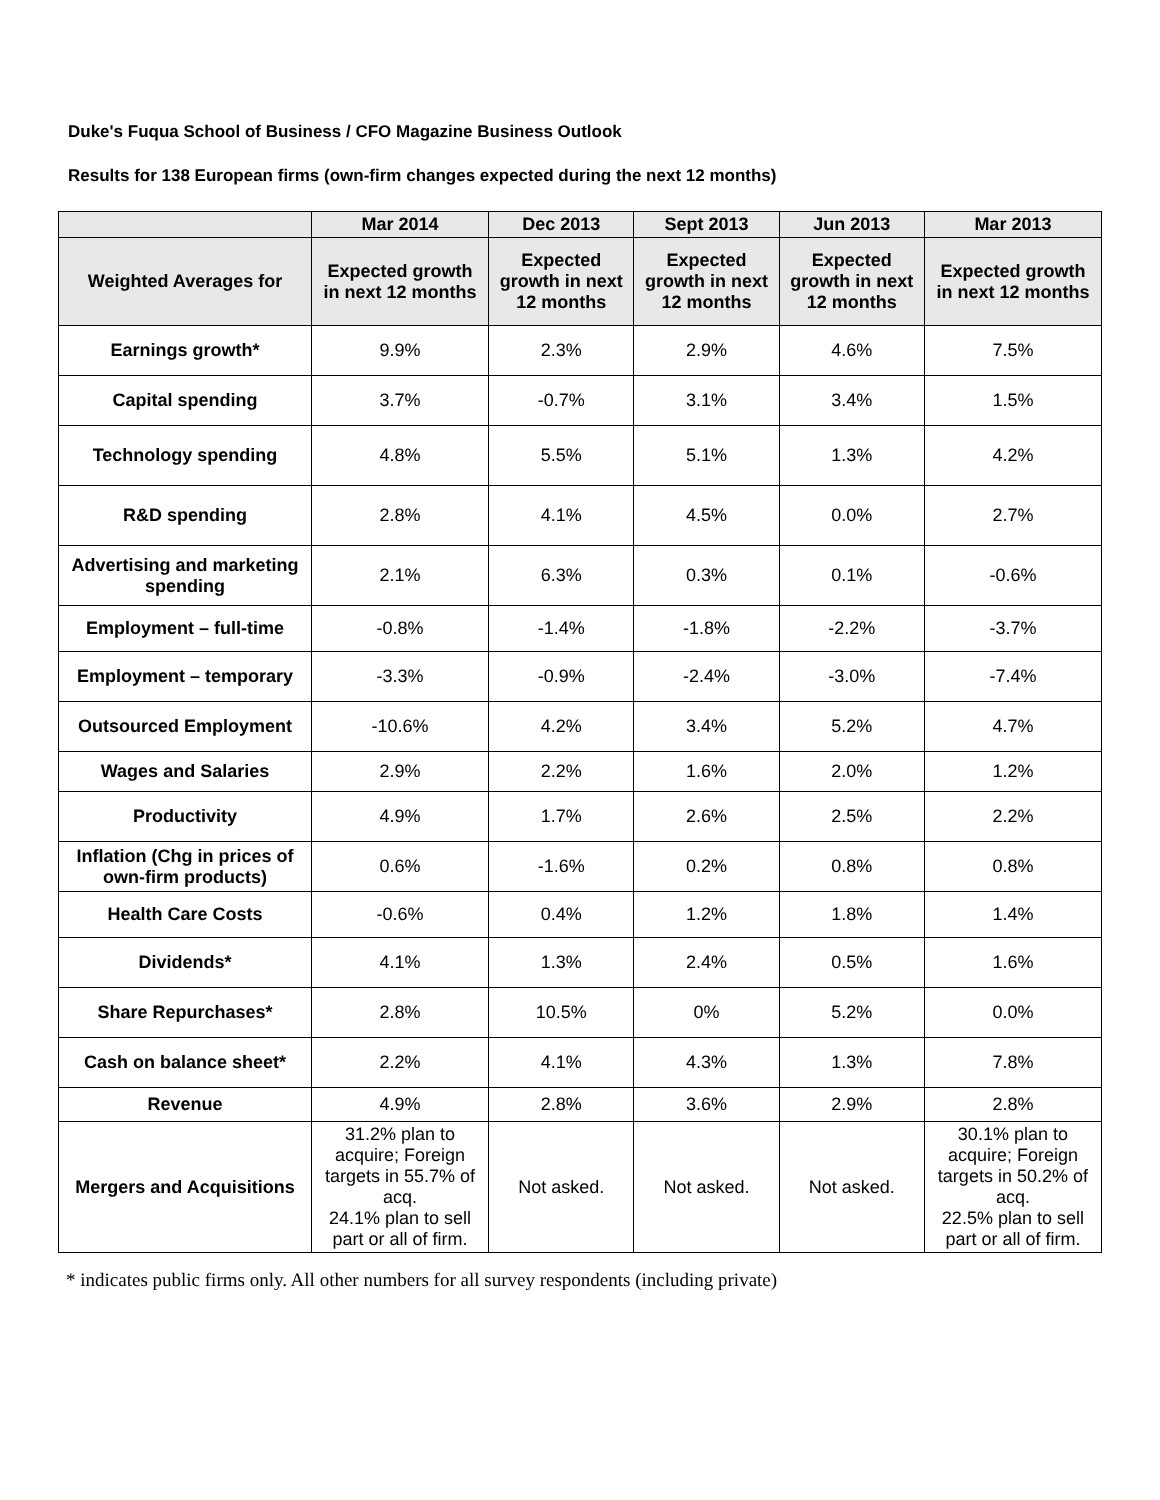Duke's Fuqua School of Business / CFO Magazine Business Outlook
Results for 138 European firms (own-firm changes expected during the next 12 months)
| | Mar 2014 | Dec 2013 | Sept 2013 | Jun 2013 | Mar 2013 |
| --- | --- | --- | --- | --- | --- |
| Weighted Averages for | Expected growth in next 12 months | Expected growth in next 12 months | Expected growth in next 12 months | Expected growth in next 12 months | Expected growth in next 12 months |
| Earnings growth* | 9.9% | 2.3% | 2.9% | 4.6% | 7.5% |
| Capital spending | 3.7% | -0.7% | 3.1% | 3.4% | 1.5% |
| Technology spending | 4.8% | 5.5% | 5.1% | 1.3% | 4.2% |
| R&D spending | 2.8% | 4.1% | 4.5% | 0.0% | 2.7% |
| Advertising and marketing spending | 2.1% | 6.3% | 0.3% | 0.1% | -0.6% |
| Employment – full-time | -0.8% | -1.4% | -1.8% | -2.2% | -3.7% |
| Employment – temporary | -3.3% | -0.9% | -2.4% | -3.0% | -7.4% |
| Outsourced Employment | -10.6% | 4.2% | 3.4% | 5.2% | 4.7% |
| Wages and Salaries | 2.9% | 2.2% | 1.6% | 2.0% | 1.2% |
| Productivity | 4.9% | 1.7% | 2.6% | 2.5% | 2.2% |
| Inflation (Chg in prices of own-firm products) | 0.6% | -1.6% | 0.2% | 0.8% | 0.8% |
| Health Care Costs | -0.6% | 0.4% | 1.2% | 1.8% | 1.4% |
| Dividends* | 4.1% | 1.3% | 2.4% | 0.5% | 1.6% |
| Share Repurchases* | 2.8% | 10.5% | 0% | 5.2% | 0.0% |
| Cash on balance sheet* | 2.2% | 4.1% | 4.3% | 1.3% | 7.8% |
| Revenue | 4.9% | 2.8% | 3.6% | 2.9% | 2.8% |
| Mergers and Acquisitions | 31.2% plan to acquire; Foreign targets in 55.7% of acq. 24.1% plan to sell part or all of firm. | Not asked. | Not asked. | Not asked. | 30.1% plan to acquire; Foreign targets in 50.2% of acq. 22.5% plan to sell part or all of firm. |
* indicates public firms only. All other numbers for all survey respondents (including private)